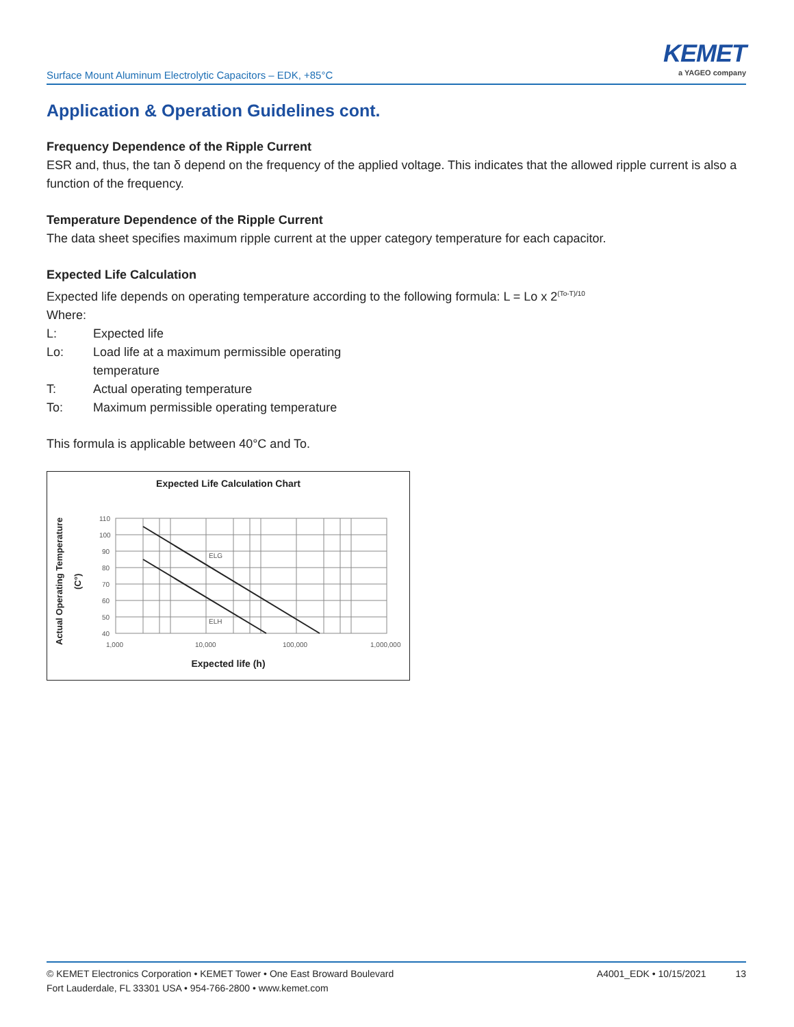Surface Mount Aluminum Electrolytic Capacitors – EDK, +85°C
KEMET
a YAGEO company
Application & Operation Guidelines cont.
Frequency Dependence of the Ripple Current
ESR and, thus, the tan δ depend on the frequency of the applied voltage. This indicates that the allowed ripple current is also a function of the frequency.
Temperature Dependence of the Ripple Current
The data sheet specifies maximum ripple current at the upper category temperature for each capacitor.
Expected Life Calculation
Expected life depends on operating temperature according to the following formula: L = Lo x 2<sup>(To-T)/10</sup>
Where:
L: Expected life
Lo: Load life at a maximum permissible operating
temperature
T: Actual operating temperature
To: Maximum permissible operating temperature
This formula is applicable between 40°C and To.
Expected Life Calculation Chart
Actual Operating Temperature (C°)
ELG
ELH
110
100
90
80
70
60
50
40
1,000
10,000
100,000
1,000,000
Expected life (h)
© KEMET Electronics Corporation • KEMET Tower • One East Broward Boulevard
Fort Lauderdale, FL 33301 USA • 954-766-2800 • www.kemet.com
A4001_EDK • 10/15/2021 13